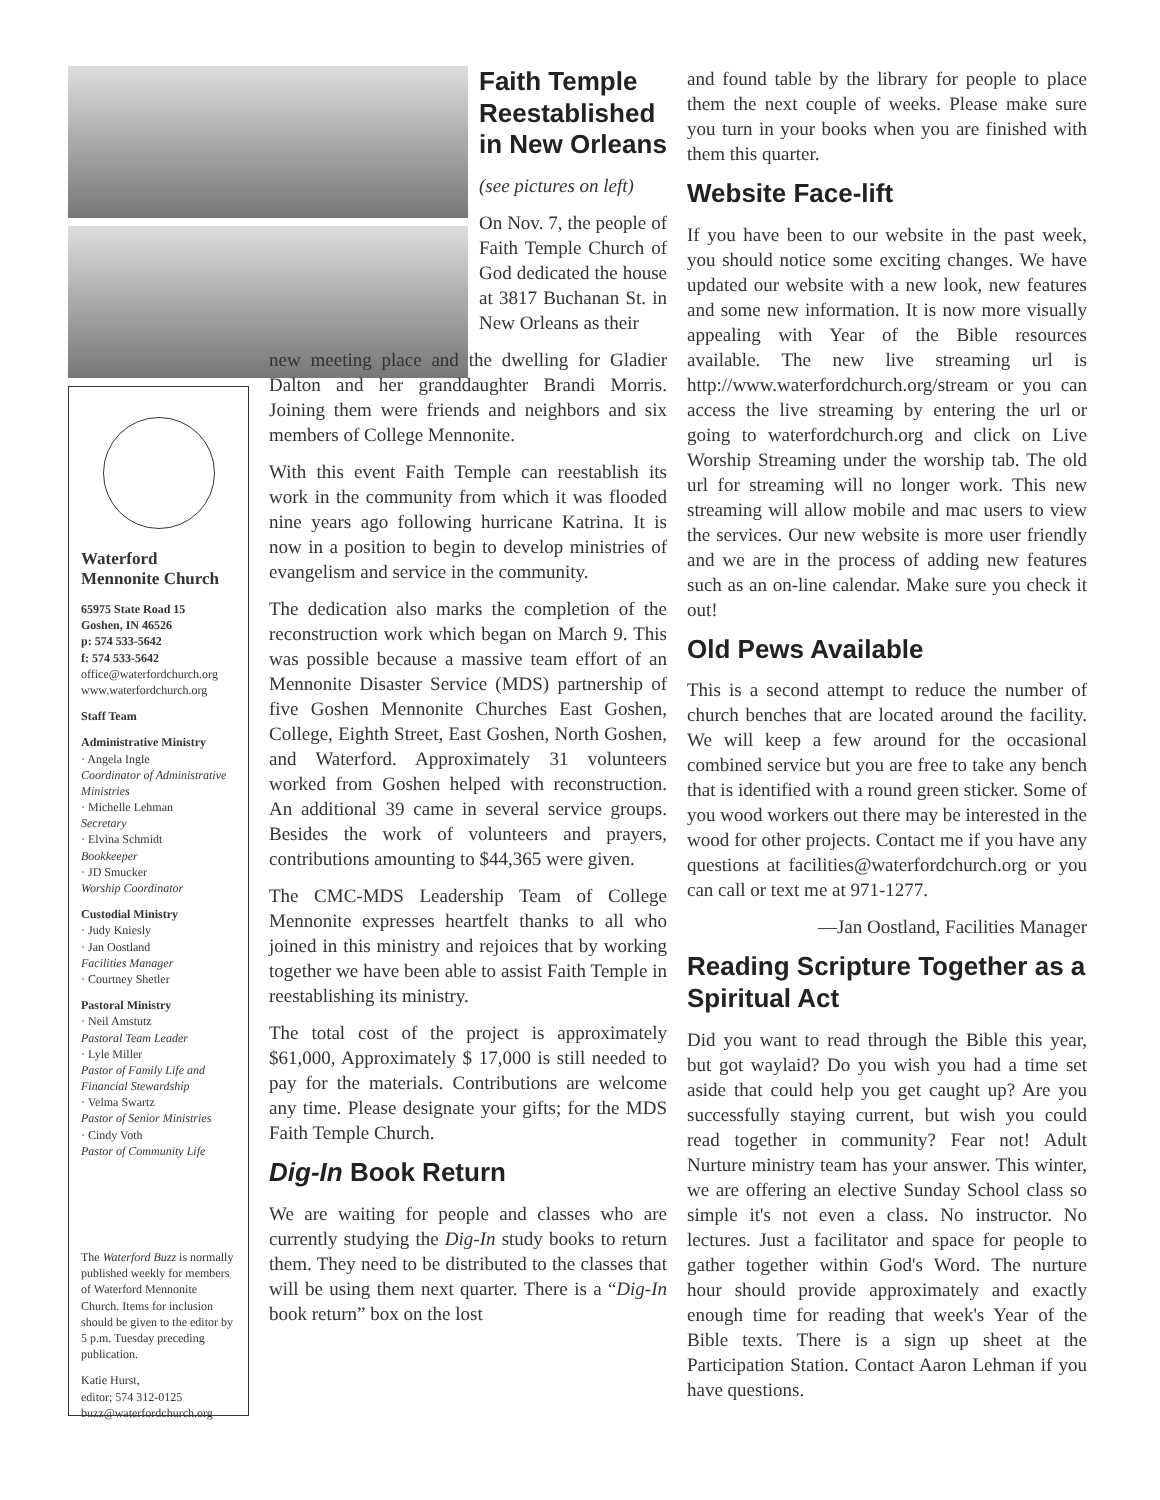Waterford
Mennonite Church
65975 State Road 15
Goshen, IN 46526
p: 574 533-5642
f: 574 533-5642
office@waterfordchurch.org
www.waterfordchurch.org
Staff Team
Administrative Ministry
· Angela Ingle
Coordinator of Administrative Ministries
· Michelle Lehman
Secretary
· Elvina Schmidt
Bookkeeper
· JD Smucker
Worship Coordinator
Custodial Ministry
· Judy Kniesly
· Jan Oostland
Facilities Manager
· Courtney Shetler
Pastoral Ministry
· Neil Amstutz
Pastoral Team Leader
· Lyle Miller
Pastor of Family Life and Financial Stewardship
· Velma Swartz
Pastor of Senior Ministries
· Cindy Voth
Pastor of Community Life
The Waterford Buzz is normally published weekly for members of Waterford Mennonite Church. Items for inclusion should be given to the editor by 5 p.m. Tuesday preceding publication.
Katie Hurst,
editor; 574 312-0125
buzz@waterfordchurch.org
Faith Temple Reestablished in New Orleans
(see pictures on left)
On Nov. 7, the people of Faith Temple Church of God dedicated the house at 3817 Buchanan St. in New Orleans as their
new meeting place and the dwelling for Gladier Dalton and her granddaughter Brandi Morris. Joining them were friends and neighbors and six members of College Mennonite.
With this event Faith Temple can reestablish its work in the community from which it was flooded nine years ago following hurricane Katrina. It is now in a position to begin to develop ministries of evangelism and service in the community.
The dedication also marks the completion of the reconstruction work which began on March 9. This was possible because a massive team effort of an Mennonite Disaster Service (MDS) partnership of five Goshen Mennonite Churches East Goshen, College, Eighth Street, East Goshen, North Goshen, and Waterford. Approximately 31 volunteers worked from Goshen helped with reconstruction. An additional 39 came in several service groups. Besides the work of volunteers and prayers, contributions amounting to $44,365 were given.
The CMC-MDS Leadership Team of College Mennonite expresses heartfelt thanks to all who joined in this ministry and rejoices that by working together we have been able to assist Faith Temple in reestablishing its ministry.
The total cost of the project is approximately $61,000, Approximately $ 17,000 is still needed to pay for the materials. Contributions are welcome any time. Please designate your gifts; for the MDS Faith Temple Church.
Dig-In Book Return
We are waiting for people and classes who are currently studying the Dig-In study books to return them. They need to be distributed to the classes that will be using them next quarter. There is a “Dig-In book return” box on the lost
and found table by the library for people to place them the next couple of weeks. Please make sure you turn in your books when you are finished with them this quarter.
Website Face-lift
If you have been to our website in the past week, you should notice some exciting changes. We have updated our website with a new look, new features and some new information. It is now more visually appealing with Year of the Bible resources available. The new live streaming url is http://www.waterfordchurch.org/stream or you can access the live streaming by entering the url or going to waterfordchurch.org and click on Live Worship Streaming under the worship tab. The old url for streaming will no longer work. This new streaming will allow mobile and mac users to view the services. Our new website is more user friendly and we are in the process of adding new features such as an on-line calendar. Make sure you check it out!
Old Pews Available
This is a second attempt to reduce the number of church benches that are located around the facility. We will keep a few around for the occasional combined service but you are free to take any bench that is identified with a round green sticker. Some of you wood workers out there may be interested in the wood for other projects. Contact me if you have any questions at facilities@waterfordchurch.org or you can call or text me at 971-1277.
—Jan Oostland, Facilities Manager
Reading Scripture Together as a Spiritual Act
Did you want to read through the Bible this year, but got waylaid? Do you wish you had a time set aside that could help you get caught up? Are you successfully staying current, but wish you could read together in community? Fear not! Adult Nurture ministry team has your answer. This winter, we are offering an elective Sunday School class so simple it's not even a class. No instructor. No lectures. Just a facilitator and space for people to gather together within God's Word. The nurture hour should provide approximately and exactly enough time for reading that week's Year of the Bible texts. There is a sign up sheet at the Participation Station. Contact Aaron Lehman if you have questions.